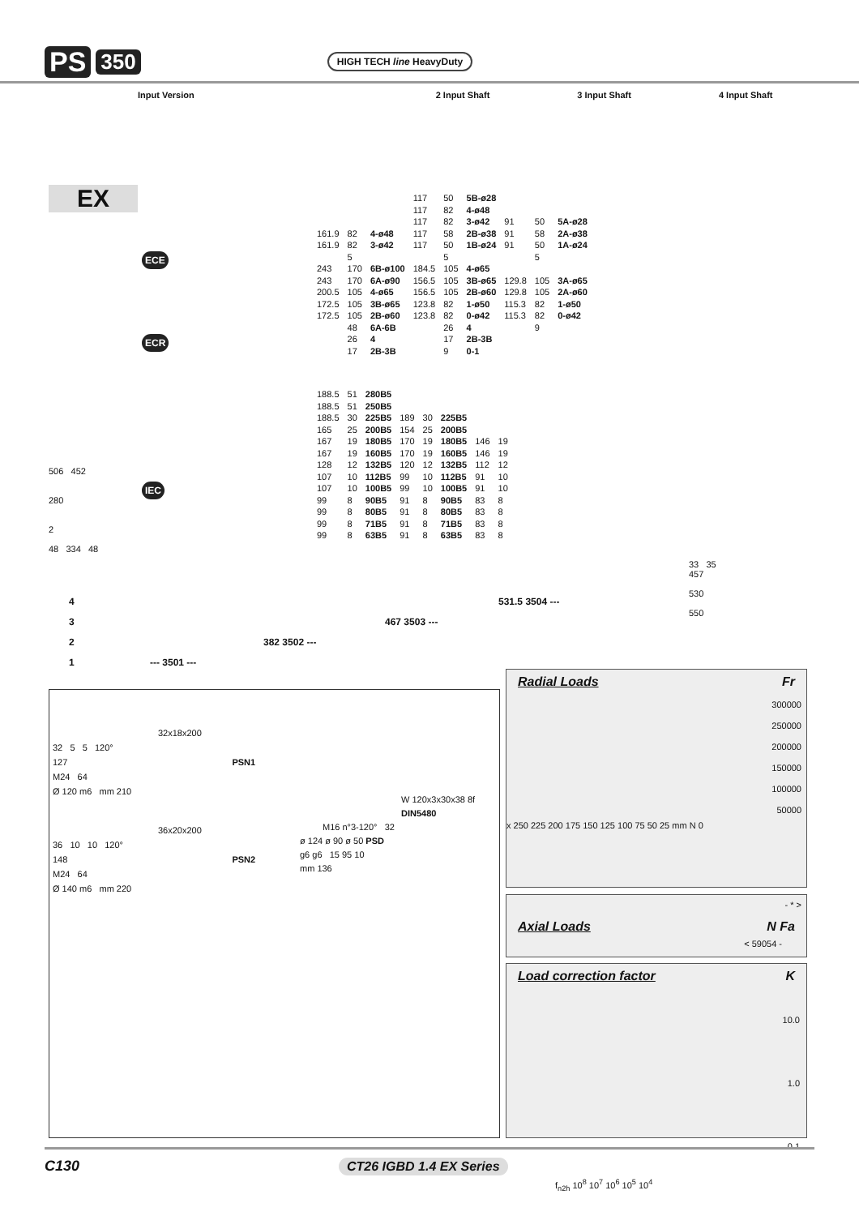PS 350 HIGH TECH line HeavyDuty
Input Version 2 Input Shaft 3 Input Shaft 4 Input Shaft
EX
ECE
ECR
IEC
| | | | 117 | 50 | 5B-ø28 | | | |
| | | | 117 | 82 | 4-ø48 | | | |
| | | | 117 | 82 | 3-ø42 | 91 | 50 | 5A-ø28 |
| 161.9 | 82 | 4-ø48 | 117 | 58 | 2B-ø38 | 91 | 58 | 2A-ø38 |
| 161.9 | 82 | 3-ø42 | 117 | 50 | 1B-ø24 | 91 | 50 | 1A-ø24 |
| | 5 | | | 5 | | | 5 | |
| 243 | 170 | 6B-ø100 | 184.5 | 105 | 4-ø65 | | | |
| 243 | 170 | 6A-ø90 | 156.5 | 105 | 3B-ø65 | 129.8 | 105 | 3A-ø65 |
| 200.5 | 105 | 4-ø65 | 156.5 | 105 | 2B-ø60 | 129.8 | 105 | 2A-ø60 |
| 172.5 | 105 | 3B-ø65 | 123.8 | 82 | 1-ø50 | 115.3 | 82 | 1-ø50 |
| 172.5 | 105 | 2B-ø60 | 123.8 | 82 | 0-ø42 | 115.3 | 82 | 0-ø42 |
| | 48 | 6A-6B | | 26 | 4 | | 9 | |
| | 26 | 4 | | 17 | 2B-3B | | | |
| | 17 | 2B-3B | | 9 | 0-1 | | | |
| 188.5 | 51 | 280B5 | | | | | |
| 188.5 | 51 | 250B5 | | | | | |
| 188.5 | 30 | 225B5 | 189 | 30 | 225B5 | | |
| 165 | 25 | 200B5 | 154 | 25 | 200B5 | | |
| 167 | 19 | 180B5 | 170 | 19 | 180B5 | 146 | 19 |
| 167 | 19 | 160B5 | 170 | 19 | 160B5 | 146 | 19 |
| 128 | 12 | 132B5 | 120 | 12 | 132B5 | 112 | 12 |
| 107 | 10 | 112B5 | 99 | 10 | 112B5 | 91 | 10 |
| 107 | 10 | 100B5 | 99 | 10 | 100B5 | 91 | 10 |
| 99 | 8 | 90B5 | 91 | 8 | 90B5 | 83 | 8 |
| 99 | 8 | 80B5 | 91 | 8 | 80B5 | 83 | 8 |
| 99 | 8 | 71B5 | 91 | 8 | 71B5 | 83 | 8 |
| 99 | 8 | 63B5 | 91 | 8 | 63B5 | 83 | 8 |
506 452
280
2
48 334 48
33 35
457
530
550
4 531.5 3504 ---
3 467 3503 ---
2 382 3502 ---
1 --- 3501 ---
32x18x200
32 5 5 120°
127 PSN1
M24 64
Ø 120 m6 mm 210
36x20x200
36 10 10 120°
148 PSN2
M24 64
Ø 140 m6 mm 220
W 120x3x30x38 8f
DIN5480
M16 n°3-120° 32
ø 124 ø 90 ø 50 PSD
g6 g6 15 95 10
mm 136
Radial Loads Fr
300000
250000
200000
150000
100000
50000
x 250 225 200 175 150 125 100 75 50 25 mm N 0
- * >
Axial Loads N Fa
< 59054 -
Load correction factor K
10.0
1.0
0.1
f<sub>n2h</sub> 10<sup>8</sup> 10<sup>7</sup> 10<sup>6</sup> 10<sup>5</sup> 10<sup>4</sup>
C130 CT26 IGBD 1.4 EX Series